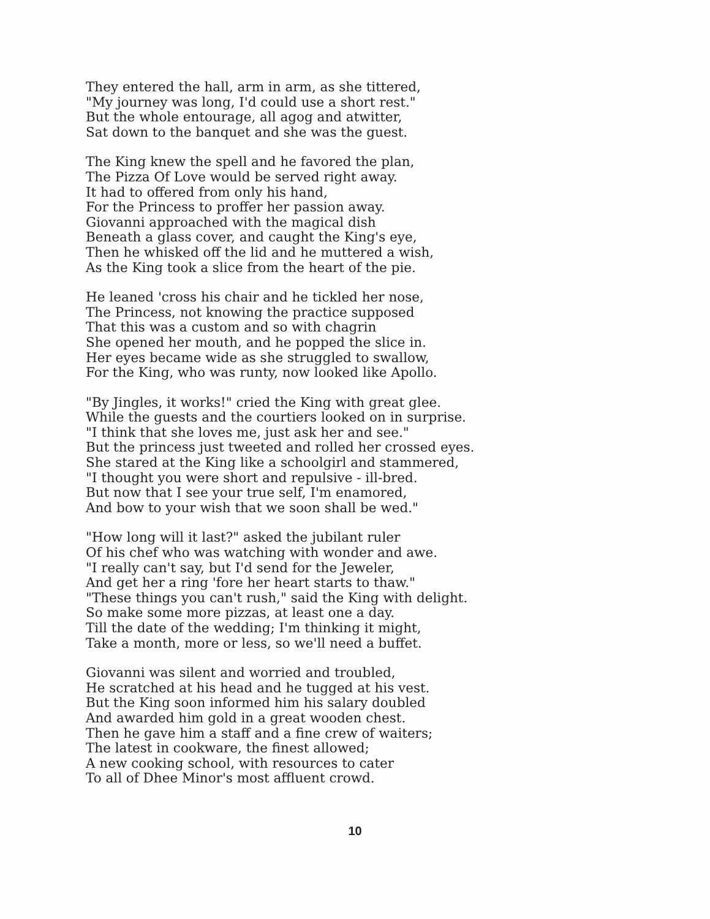They entered the hall, arm in arm, as she tittered,
"My journey was long, I'd could use a short rest."
But the whole entourage, all agog and atwitter,
Sat down to the banquet and she was the guest.
The King knew the spell and he favored the plan,
The Pizza Of Love would be served right away.
It had to offered from only his hand,
For the Princess to proffer her passion away.
Giovanni approached with the magical dish
Beneath a glass cover, and caught the King's eye,
Then he whisked off the lid and he muttered a wish,
As the King took a slice from the heart of the pie.
He leaned 'cross his chair and he tickled her nose,
The Princess, not knowing the practice supposed
That this was a custom and so with chagrin
She opened her mouth, and he popped the slice in.
Her eyes became wide as she struggled to swallow,
For the King, who was runty, now looked like Apollo.
"By Jingles, it works!" cried the King with great glee.
While the guests and the courtiers looked on in surprise.
"I think that she loves me, just ask her and see."
But the princess just tweeted and rolled her crossed eyes.
She stared at the King like a schoolgirl and stammered,
"I thought you were short and repulsive - ill-bred.
But now that I see your true self, I'm enamored,
And bow to your wish that we soon shall be wed."
"How long will it last?" asked the jubilant ruler
Of his chef who was watching with wonder and awe.
"I really can't say, but I'd send for the Jeweler,
And get her a ring 'fore her heart starts to thaw."
"These things you can't rush," said the King with delight.
So make some more pizzas, at least one a day.
Till the date of the wedding; I'm thinking it might,
Take a month, more or less, so we'll need a buffet.
Giovanni was silent and worried and troubled,
He scratched at his head and he tugged at his vest.
But the King soon informed him his salary doubled
And awarded him gold in a great wooden chest.
Then he gave him a staff and a fine crew of waiters;
The latest in cookware, the finest allowed;
A new cooking school, with resources to cater
To all of Dhee Minor's most affluent crowd.
10